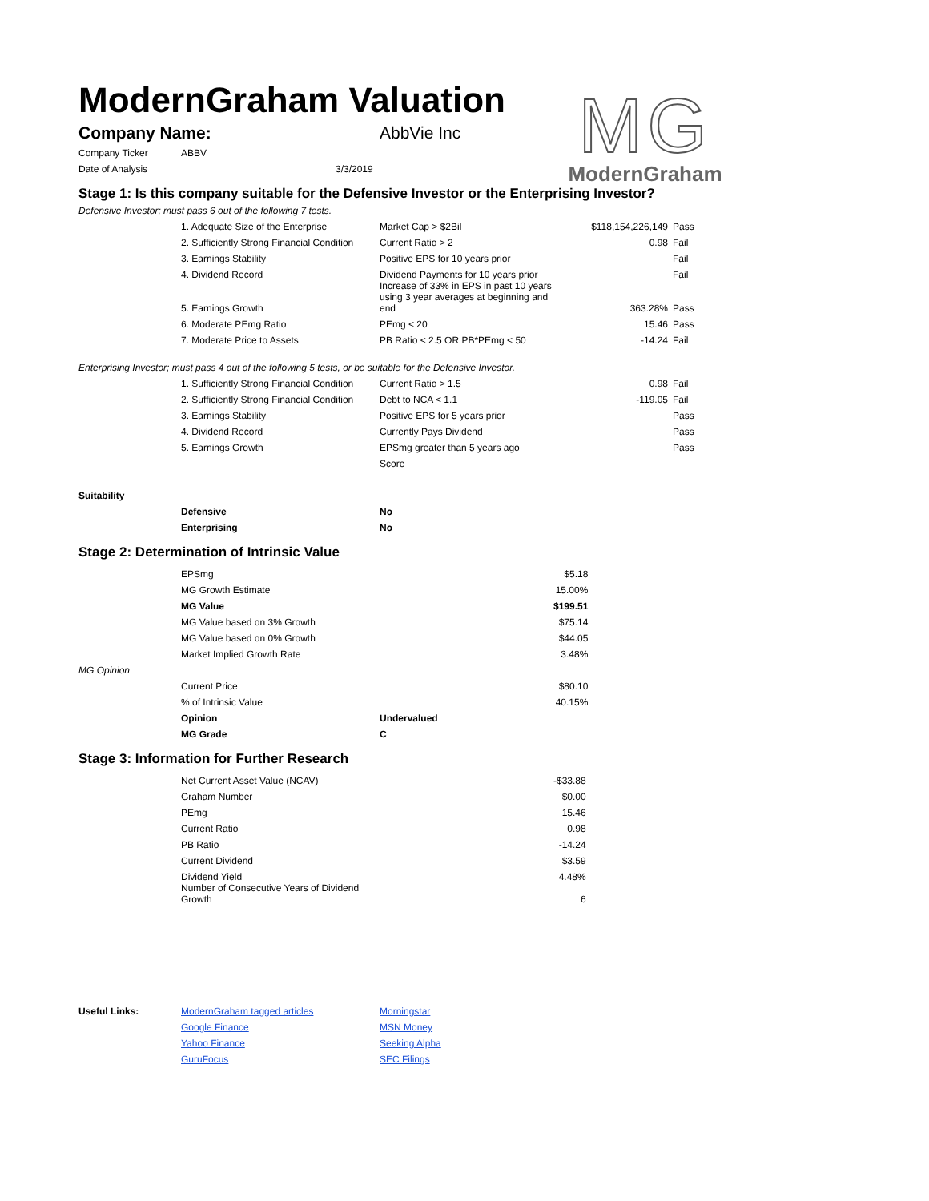ModernGraham Valuation
MG
ModernGraham
| Company Name: | AbbVie Inc |
| Company Ticker | ABBV |
| Date of Analysis | 3/3/2019 |
Stage 1: Is this company suitable for the Defensive Investor or the Enterprising Investor?
Defensive Investor; must pass 6 out of the following 7 tests.
| | 1. Adequate Size of the Enterprise | Market Cap > $2Bil | $118,154,226,149 | Pass |
| | 2. Sufficiently Strong Financial Condition | Current Ratio > 2 | 0.98 | Fail |
| | 3. Earnings Stability | Positive EPS for 10 years prior | | Fail |
| | 4. Dividend Record | Dividend Payments for 10 years prior | | Fail |
| | 5. Earnings Growth | Increase of 33% in EPS in past 10 years using 3 year averages at beginning and end | 363.28% | Pass |
| | 6. Moderate PEmg Ratio | PEmg < 20 | 15.46 | Pass |
| | 7. Moderate Price to Assets | PB Ratio < 2.5 OR PB*PEmg < 50 | -14.24 | Fail |
Enterprising Investor; must pass 4 out of the following 5 tests, or be suitable for the Defensive Investor.
| | 1. Sufficiently Strong Financial Condition | Current Ratio > 1.5 | 0.98 | Fail |
| | 2. Sufficiently Strong Financial Condition | Debt to NCA < 1.1 | -119.05 | Fail |
| | 3. Earnings Stability | Positive EPS for 5 years prior | | Pass |
| | 4. Dividend Record | Currently Pays Dividend | | Pass |
| | 5. Earnings Growth | EPSmg greater than 5 years ago | | Pass |
| | | Score | | |
| Suitability | | |
| | Defensive | No |
| | Enterprising | No |
Stage 2: Determination of Intrinsic Value
| | EPSmg | | $5.18 |
| | MG Growth Estimate | | 15.00% |
| | MG Value | | $199.51 |
| | MG Value based on 3% Growth | | $75.14 |
| | MG Value based on 0% Growth | | $44.05 |
| | Market Implied Growth Rate | | 3.48% |
| MG Opinion | | | |
| | Current Price | | $80.10 |
| | % of Intrinsic Value | | 40.15% |
| | Opinion | Undervalued | |
| | MG Grade | C | |
Stage 3: Information for Further Research
| | Net Current Asset Value (NCAV) | | -$33.88 |
| | Graham Number | | $0.00 |
| | PEmg | | 15.46 |
| | Current Ratio | | 0.98 |
| | PB Ratio | | -14.24 |
| | Current Dividend | | $3.59 |
| | Dividend Yield | | 4.48% |
| | Number of Consecutive Years of Dividend Growth | | 6 |
| Useful Links: | ModernGraham tagged articles | Morningstar |
| | Google Finance | MSN Money |
| | Yahoo Finance | Seeking Alpha |
| | GuruFocus | SEC Filings |